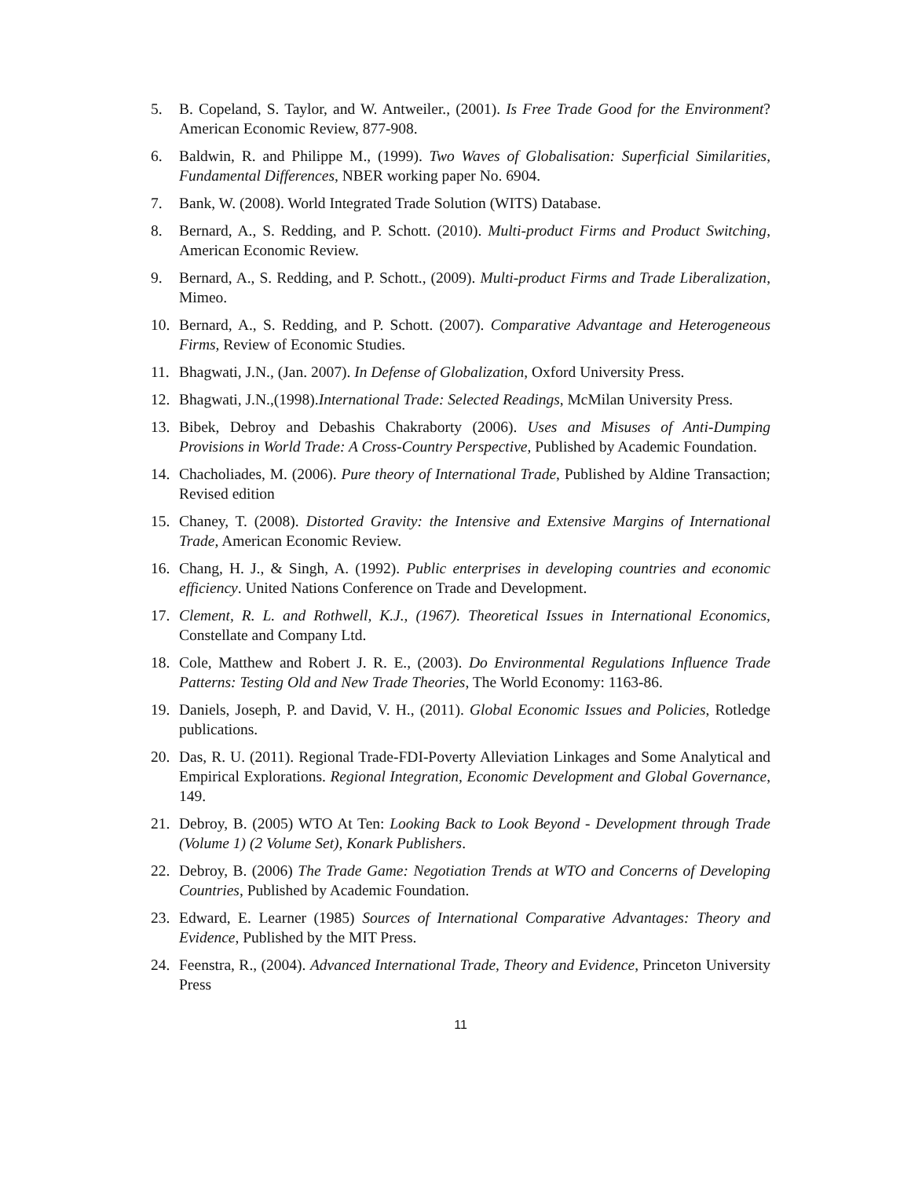5. B. Copeland, S. Taylor, and W. Antweiler., (2001). Is Free Trade Good for the Environment? American Economic Review, 877-908.
6. Baldwin, R. and Philippe M., (1999). Two Waves of Globalisation: Superficial Similarities, Fundamental Differences, NBER working paper No. 6904.
7. Bank, W. (2008). World Integrated Trade Solution (WITS) Database.
8. Bernard, A., S. Redding, and P. Schott. (2010). Multi-product Firms and Product Switching, American Economic Review.
9. Bernard, A., S. Redding, and P. Schott., (2009). Multi-product Firms and Trade Liberalization, Mimeo.
10. Bernard, A., S. Redding, and P. Schott. (2007). Comparative Advantage and Heterogeneous Firms, Review of Economic Studies.
11. Bhagwati, J.N., (Jan. 2007). In Defense of Globalization, Oxford University Press.
12. Bhagwati, J.N.,(1998).International Trade: Selected Readings, McMilan University Press.
13. Bibek, Debroy and Debashis Chakraborty (2006). Uses and Misuses of Anti-Dumping Provisions in World Trade: A Cross-Country Perspective, Published by Academic Foundation.
14. Chacholiades, M. (2006). Pure theory of International Trade, Published by Aldine Transaction; Revised edition
15. Chaney, T. (2008). Distorted Gravity: the Intensive and Extensive Margins of International Trade, American Economic Review.
16. Chang, H. J., & Singh, A. (1992). Public enterprises in developing countries and economic efficiency. United Nations Conference on Trade and Development.
17. Clement, R. L. and Rothwell, K.J., (1967). Theoretical Issues in International Economics, Constellate and Company Ltd.
18. Cole, Matthew and Robert J. R. E., (2003). Do Environmental Regulations Influence Trade Patterns: Testing Old and New Trade Theories, The World Economy: 1163-86.
19. Daniels, Joseph, P. and David, V. H., (2011). Global Economic Issues and Policies, Rotledge publications.
20. Das, R. U. (2011). Regional Trade-FDI-Poverty Alleviation Linkages and Some Analytical and Empirical Explorations. Regional Integration, Economic Development and Global Governance, 149.
21. Debroy, B. (2005) WTO At Ten: Looking Back to Look Beyond - Development through Trade (Volume 1) (2 Volume Set), Konark Publishers.
22. Debroy, B. (2006) The Trade Game: Negotiation Trends at WTO and Concerns of Developing Countries, Published by Academic Foundation.
23. Edward, E. Learner (1985) Sources of International Comparative Advantages: Theory and Evidence, Published by the MIT Press.
24. Feenstra, R., (2004). Advanced International Trade, Theory and Evidence, Princeton University Press
11